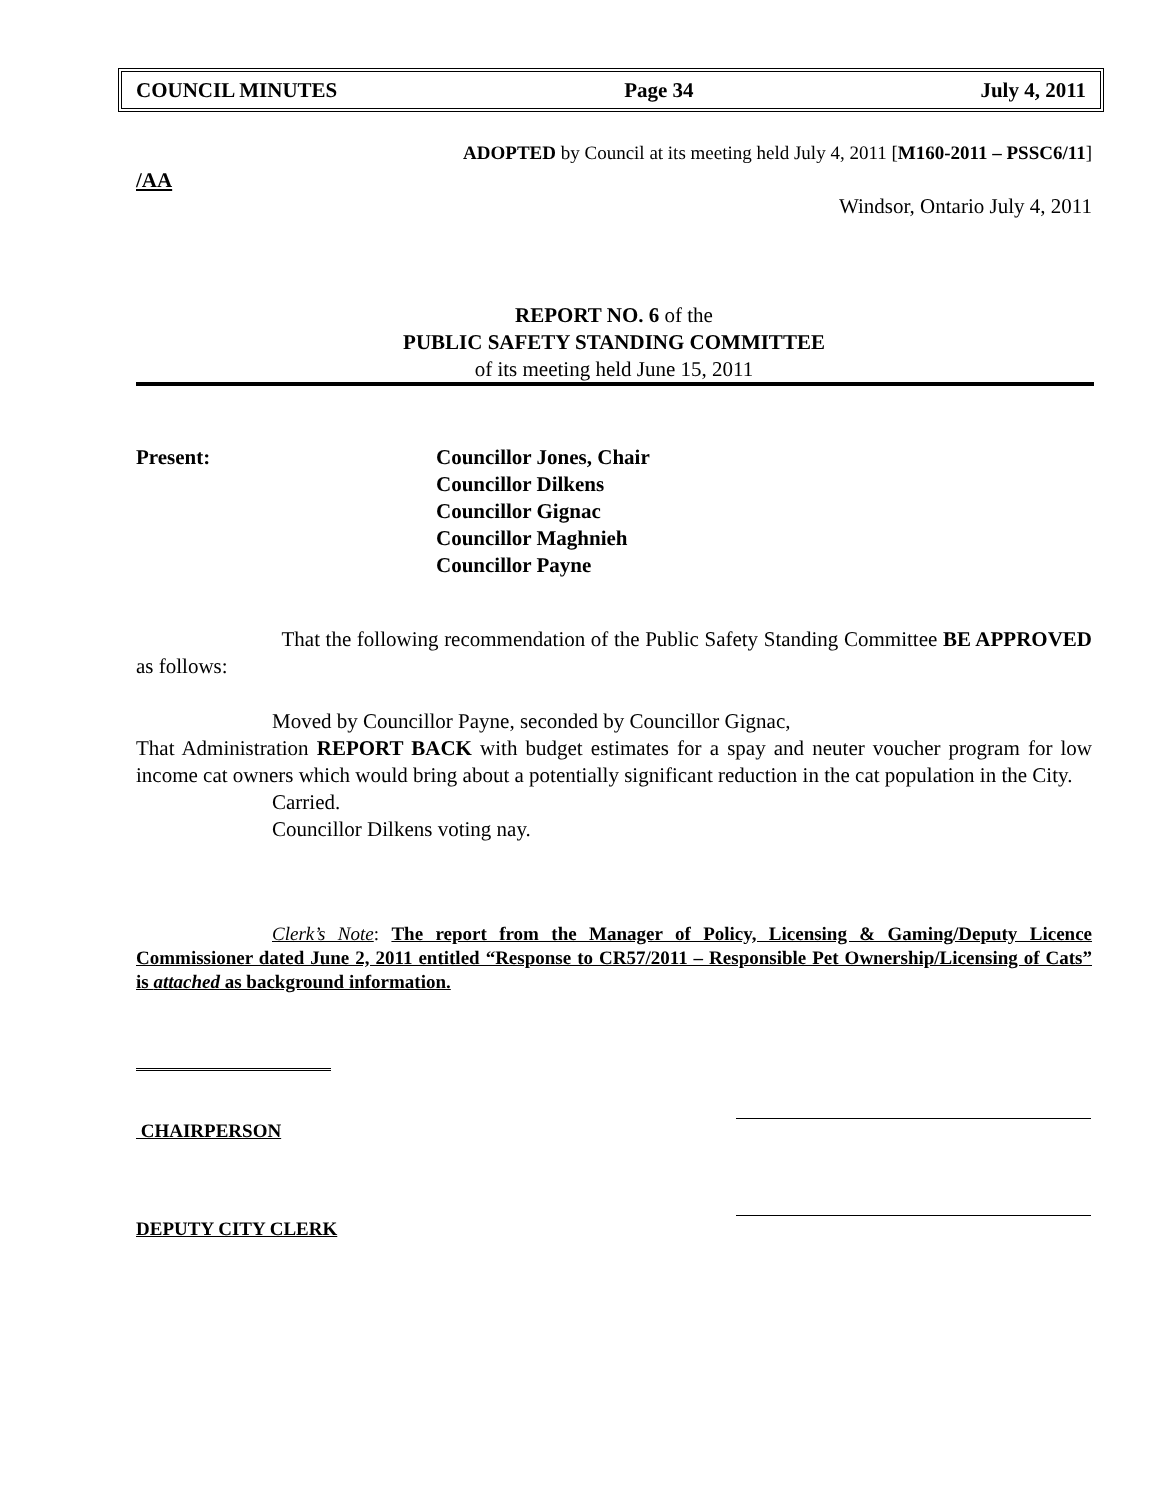COUNCIL MINUTES Page 34 July 4, 2011
ADOPTED by Council at its meeting held July 4, 2011 [M160-2011 – PSSC6/11]
/AA
Windsor, Ontario July 4, 2011
REPORT NO. 6 of the
PUBLIC SAFETY STANDING COMMITTEE
of its meeting held June 15, 2011
Present: Councillor Jones, Chair
Councillor Dilkens
Councillor Gignac
Councillor Maghnieh
Councillor Payne
That the following recommendation of the Public Safety Standing Committee BE APPROVED as follows:
Moved by Councillor Payne, seconded by Councillor Gignac,
That Administration REPORT BACK with budget estimates for a spay and neuter voucher program for low income cat owners which would bring about a potentially significant reduction in the cat population in the City.
Carried.
Councillor Dilkens voting nay.
Clerk’s Note: The report from the Manager of Policy, Licensing & Gaming/Deputy Licence Commissioner dated June 2, 2011 entitled “Response to CR57/2011 – Responsible Pet Ownership/Licensing of Cats” is attached as background information.
CHAIRPERSON
DEPUTY CITY CLERK